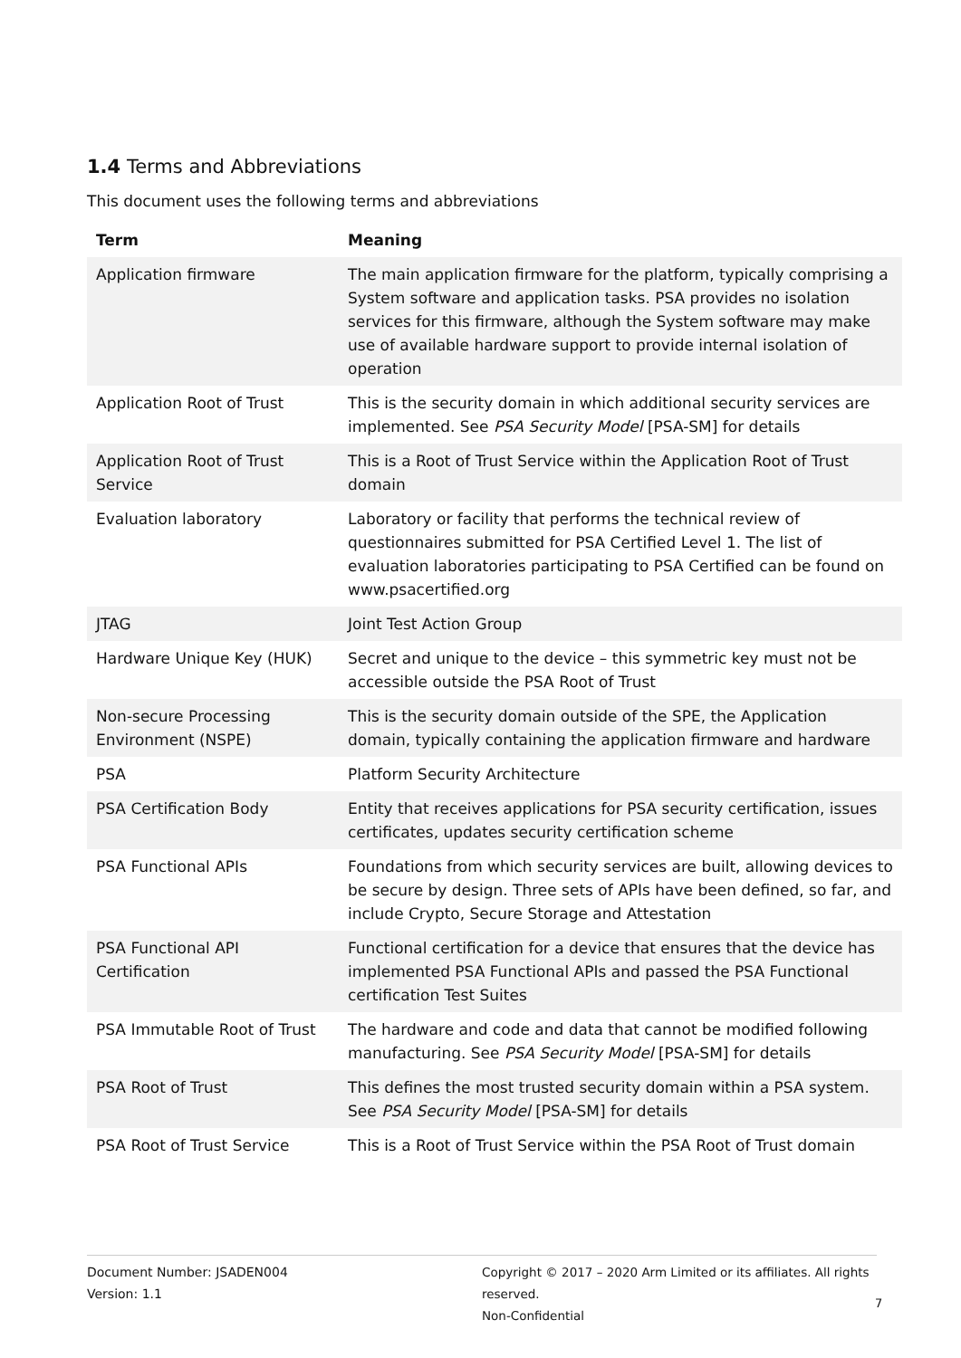1.4 Terms and Abbreviations
This document uses the following terms and abbreviations
| Term | Meaning |
| --- | --- |
| Application firmware | The main application firmware for the platform, typically comprising a System software and application tasks. PSA provides no isolation services for this firmware, although the System software may make use of available hardware support to provide internal isolation of operation |
| Application Root of Trust | This is the security domain in which additional security services are implemented. See PSA Security Model [PSA-SM] for details |
| Application Root of Trust Service | This is a Root of Trust Service within the Application Root of Trust domain |
| Evaluation laboratory | Laboratory or facility that performs the technical review of questionnaires submitted for PSA Certified Level 1. The list of evaluation laboratories participating to PSA Certified can be found on www.psacertified.org |
| JTAG | Joint Test Action Group |
| Hardware Unique Key (HUK) | Secret and unique to the device – this symmetric key must not be accessible outside the PSA Root of Trust |
| Non-secure Processing Environment (NSPE) | This is the security domain outside of the SPE, the Application domain, typically containing the application firmware and hardware |
| PSA | Platform Security Architecture |
| PSA Certification Body | Entity that receives applications for PSA security certification, issues certificates, updates security certification scheme |
| PSA Functional APIs | Foundations from which security services are built, allowing devices to be secure by design. Three sets of APIs have been defined, so far, and include Crypto, Secure Storage and Attestation |
| PSA Functional API Certification | Functional certification for a device that ensures that the device has implemented PSA Functional APIs and passed the PSA Functional certification Test Suites |
| PSA Immutable Root of Trust | The hardware and code and data that cannot be modified following manufacturing. See PSA Security Model [PSA-SM] for details |
| PSA Root of Trust | This defines the most trusted security domain within a PSA system. See PSA Security Model [PSA-SM] for details |
| PSA Root of Trust Service | This is a Root of Trust Service within the PSA Root of Trust domain |
Document Number: JSADEN004
Version: 1.1
Copyright © 2017 – 2020 Arm Limited or its affiliates. All rights reserved.
Non-Confidential
7